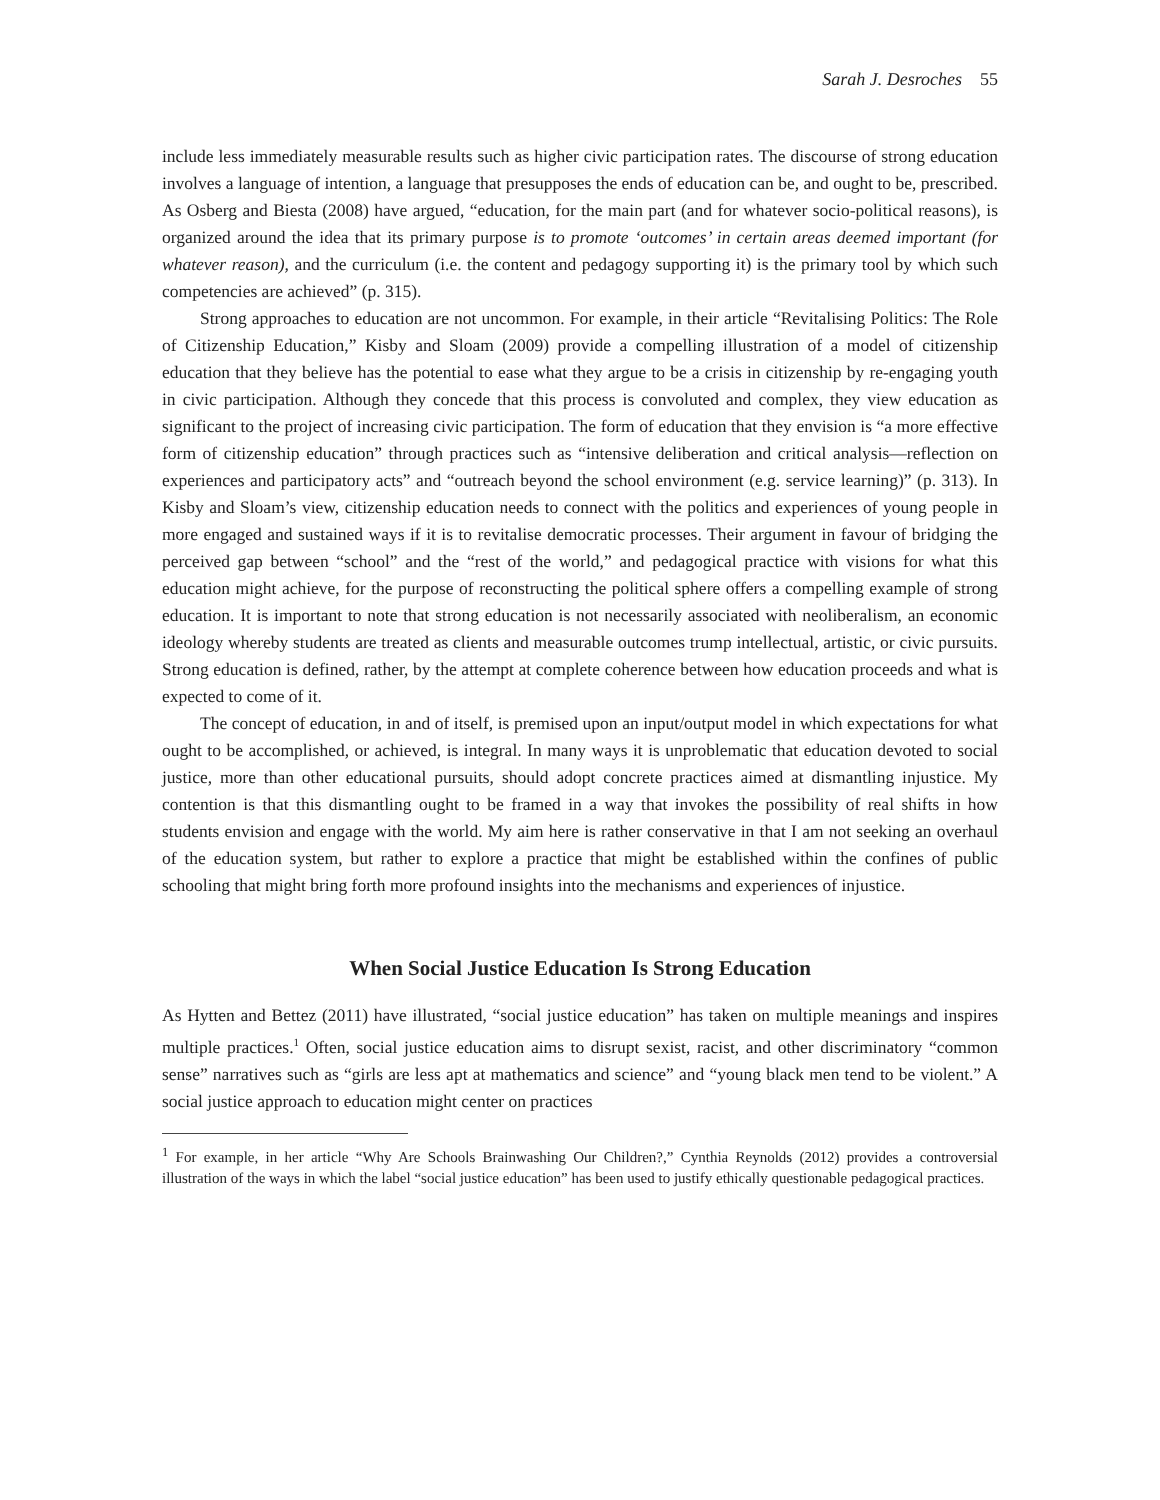Sarah J. Desroches 55
include less immediately measurable results such as higher civic participation rates. The discourse of strong education involves a language of intention, a language that presupposes the ends of education can be, and ought to be, prescribed. As Osberg and Biesta (2008) have argued, “education, for the main part (and for whatever socio-political reasons), is organized around the idea that its primary purpose is to promote ‘outcomes’ in certain areas deemed important (for whatever reason), and the curriculum (i.e. the content and pedagogy supporting it) is the primary tool by which such competencies are achieved” (p. 315).
Strong approaches to education are not uncommon. For example, in their article “Revitalising Politics: The Role of Citizenship Education,” Kisby and Sloam (2009) provide a compelling illustration of a model of citizenship education that they believe has the potential to ease what they argue to be a crisis in citizenship by re-engaging youth in civic participation. Although they concede that this process is convoluted and complex, they view education as significant to the project of increasing civic participation. The form of education that they envision is “a more effective form of citizenship education” through practices such as “intensive deliberation and critical analysis—reflection on experiences and participatory acts” and “outreach beyond the school environment (e.g. service learning)” (p. 313). In Kisby and Sloam’s view, citizenship education needs to connect with the politics and experiences of young people in more engaged and sustained ways if it is to revitalise democratic processes. Their argument in favour of bridging the perceived gap between “school” and the “rest of the world,” and pedagogical practice with visions for what this education might achieve, for the purpose of reconstructing the political sphere offers a compelling example of strong education. It is important to note that strong education is not necessarily associated with neoliberalism, an economic ideology whereby students are treated as clients and measurable outcomes trump intellectual, artistic, or civic pursuits. Strong education is defined, rather, by the attempt at complete coherence between how education proceeds and what is expected to come of it.
The concept of education, in and of itself, is premised upon an input/output model in which expectations for what ought to be accomplished, or achieved, is integral. In many ways it is unproblematic that education devoted to social justice, more than other educational pursuits, should adopt concrete practices aimed at dismantling injustice. My contention is that this dismantling ought to be framed in a way that invokes the possibility of real shifts in how students envision and engage with the world. My aim here is rather conservative in that I am not seeking an overhaul of the education system, but rather to explore a practice that might be established within the confines of public schooling that might bring forth more profound insights into the mechanisms and experiences of injustice.
When Social Justice Education Is Strong Education
As Hytten and Bettez (2011) have illustrated, “social justice education” has taken on multiple meanings and inspires multiple practices.<sup>1</sup> Often, social justice education aims to disrupt sexist, racist, and other discriminatory “common sense” narratives such as “girls are less apt at mathematics and science” and “young black men tend to be violent.” A social justice approach to education might center on practices
<sup>1</sup> For example, in her article “Why Are Schools Brainwashing Our Children?,” Cynthia Reynolds (2012) provides a controversial illustration of the ways in which the label “social justice education” has been used to justify ethically questionable pedagogical practices.